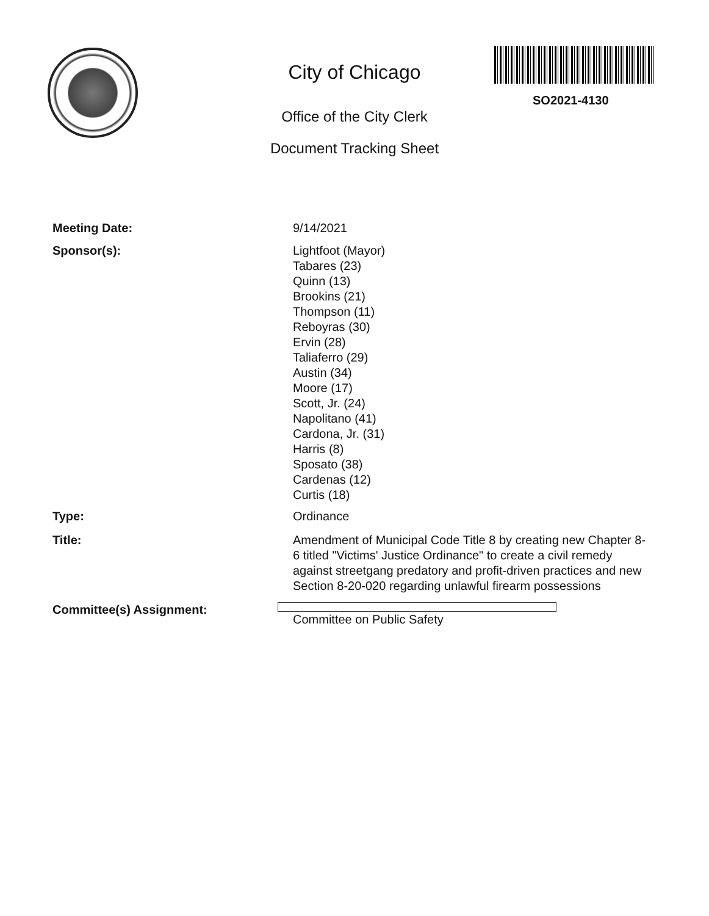SO2021-4130
City of Chicago
Office of the City Clerk
Document Tracking Sheet
Meeting Date: 9/14/2021
Sponsor(s): Lightfoot (Mayor)
Tabares (23)
Quinn (13)
Brookins (21)
Thompson (11)
Reboyras (30)
Ervin (28)
Taliaferro (29)
Austin (34)
Moore (17)
Scott, Jr. (24)
Napolitano (41)
Cardona, Jr. (31)
Harris (8)
Sposato (38)
Cardenas (12)
Curtis (18)
Type: Ordinance
Title: Amendment of Municipal Code Title 8 by creating new Chapter 8-6 titled "Victims' Justice Ordinance" to create a civil remedy against streetgang predatory and profit-driven practices and new Section 8-20-020 regarding unlawful firearm possessions
Committee(s) Assignment: Committee on Public Safety